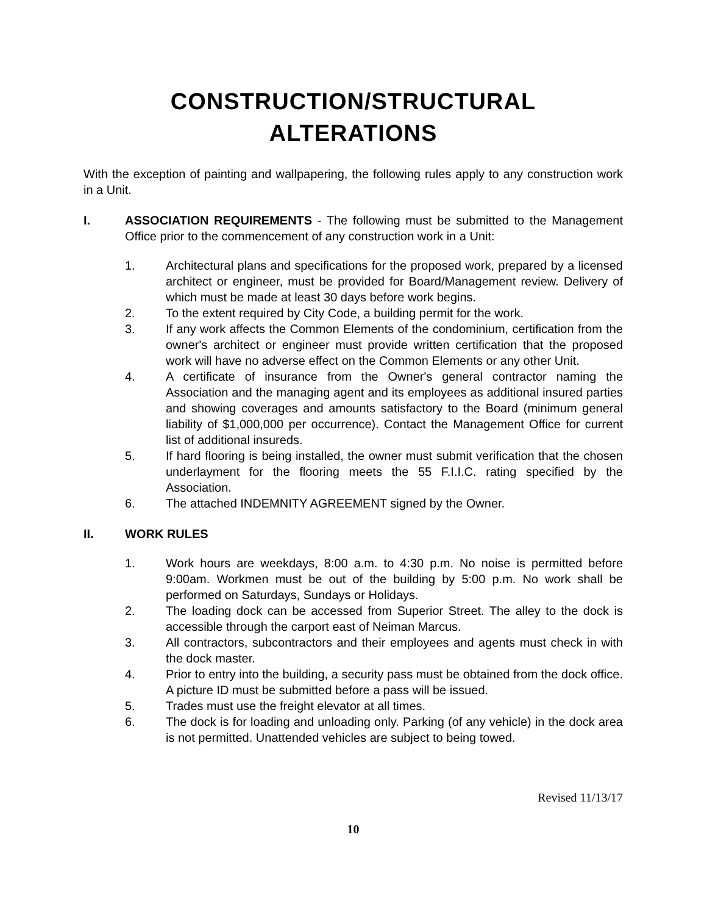CONSTRUCTION/STRUCTURAL
ALTERATIONS
With the exception of painting and wallpapering, the following rules apply to any construction work in a Unit.
I. ASSOCIATION REQUIREMENTS - The following must be submitted to the Management Office prior to the commencement of any construction work in a Unit:
1. Architectural plans and specifications for the proposed work, prepared by a licensed architect or engineer, must be provided for Board/Management review. Delivery of which must be made at least 30 days before work begins.
2. To the extent required by City Code, a building permit for the work.
3. If any work affects the Common Elements of the condominium, certification from the owner's architect or engineer must provide written certification that the proposed work will have no adverse effect on the Common Elements or any other Unit.
4. A certificate of insurance from the Owner's general contractor naming the Association and the managing agent and its employees as additional insured parties and showing coverages and amounts satisfactory to the Board (minimum general liability of $1,000,000 per occurrence). Contact the Management Office for current list of additional insureds.
5. If hard flooring is being installed, the owner must submit verification that the chosen underlayment for the flooring meets the 55 F.I.I.C. rating specified by the Association.
6. The attached INDEMNITY AGREEMENT signed by the Owner.
II. WORK RULES
1. Work hours are weekdays, 8:00 a.m. to 4:30 p.m. No noise is permitted before 9:00am. Workmen must be out of the building by 5:00 p.m. No work shall be performed on Saturdays, Sundays or Holidays.
2. The loading dock can be accessed from Superior Street. The alley to the dock is accessible through the carport east of Neiman Marcus.
3. All contractors, subcontractors and their employees and agents must check in with the dock master.
4. Prior to entry into the building, a security pass must be obtained from the dock office. A picture ID must be submitted before a pass will be issued.
5. Trades must use the freight elevator at all times.
6. The dock is for loading and unloading only. Parking (of any vehicle) in the dock area is not permitted. Unattended vehicles are subject to being towed.
Revised 11/13/17
10